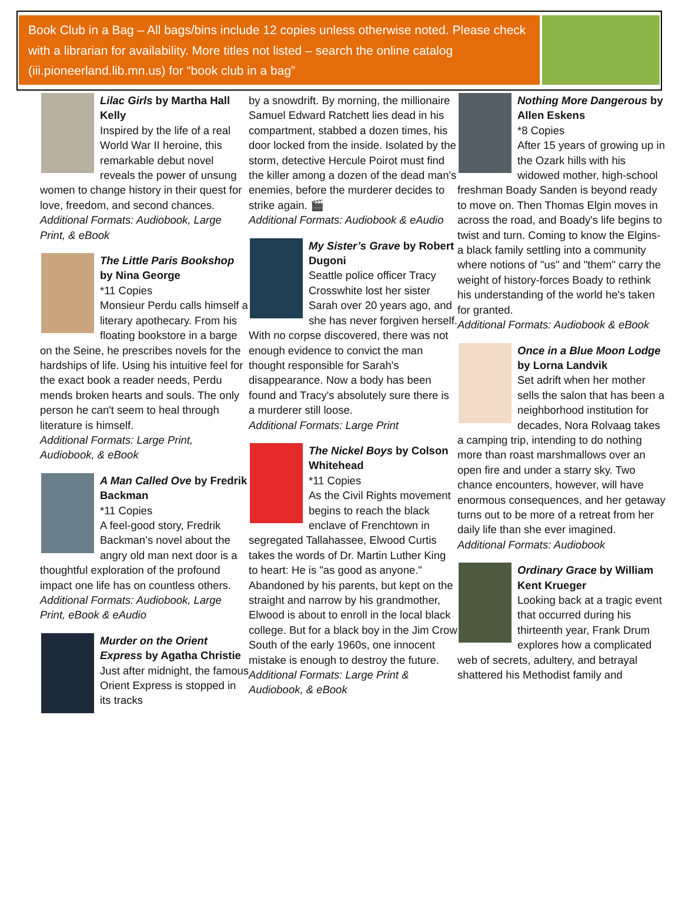Book Club in a Bag – All bags/bins include 12 copies unless otherwise noted. Please check with a librarian for availability. More titles not listed – search the online catalog (iii.pioneerland.lib.mn.us) for “book club in a bag”
Lilac Girls by Martha Hall Kelly
Inspired by the life of a real World War II heroine, this remarkable debut novel reveals the power of unsung women to change history in their quest for love, freedom, and second chances.
Additional Formats: Audiobook, Large Print, & eBook
The Little Paris Bookshop by Nina George
*11 Copies
Monsieur Perdu calls himself a literary apothecary. From his floating bookstore in a barge on the Seine, he prescribes novels for the hardships of life. Using his intuitive feel for the exact book a reader needs, Perdu mends broken hearts and souls. The only person he can't seem to heal through literature is himself.
Additional Formats: Large Print, Audiobook, & eBook
A Man Called Ove by Fredrik Backman
*11 Copies
A feel-good story, Fredrik Backman’s novel about the angry old man next door is a thoughtful exploration of the profound impact one life has on countless others.
Additional Formats: Audiobook, Large Print, eBook & eAudio
Murder on the Orient Express by Agatha Christie
Just after midnight, the famous Orient Express is stopped in its tracks
by a snowdrift. By morning, the millionaire Samuel Edward Ratchett lies dead in his compartment, stabbed a dozen times, his door locked from the inside. Isolated by the storm, detective Hercule Poirot must find the killer among a dozen of the dead man's enemies, before the murderer decides to strike again. 🎬
Additional Formats: Audiobook & eAudio
My Sister’s Grave by Robert Dugoni
Seattle police officer Tracy Crosswhite lost her sister Sarah over 20 years ago, and she has never forgiven herself. With no corpse discovered, there was not enough evidence to convict the man thought responsible for Sarah's disappearance. Now a body has been found and Tracy's absolutely sure there is a murderer still loose.
Additional Formats: Large Print
The Nickel Boys by Colson Whitehead
*11 Copies
As the Civil Rights movement begins to reach the black enclave of Frenchtown in segregated Tallahassee, Elwood Curtis takes the words of Dr. Martin Luther King to heart: He is "as good as anyone." Abandoned by his parents, but kept on the straight and narrow by his grandmother, Elwood is about to enroll in the local black college. But for a black boy in the Jim Crow South of the early 1960s, one innocent mistake is enough to destroy the future.
Additional Formats: Large Print & Audiobook, & eBook
Nothing More Dangerous by Allen Eskens
*8 Copies
After 15 years of growing up in the Ozark hills with his widowed mother, high-school freshman Boady Sanden is beyond ready to move on. Then Thomas Elgin moves in across the road, and Boady's life begins to twist and turn. Coming to know the Elgins-a black family settling into a community where notions of "us" and "them" carry the weight of history-forces Boady to rethink his understanding of the world he's taken for granted.
Additional Formats: Audiobook & eBook
Once in a Blue Moon Lodge by Lorna Landvik
Set adrift when her mother sells the salon that has been a neighborhood institution for decades, Nora Rolvaag takes a camping trip, intending to do nothing more than roast marshmallows over an open fire and under a starry sky. Two chance encounters, however, will have enormous consequences, and her getaway turns out to be more of a retreat from her daily life than she ever imagined.
Additional Formats: Audiobook
Ordinary Grace by William Kent Krueger
Looking back at a tragic event that occurred during his thirteenth year, Frank Drum explores how a complicated web of secrets, adultery, and betrayal shattered his Methodist family and